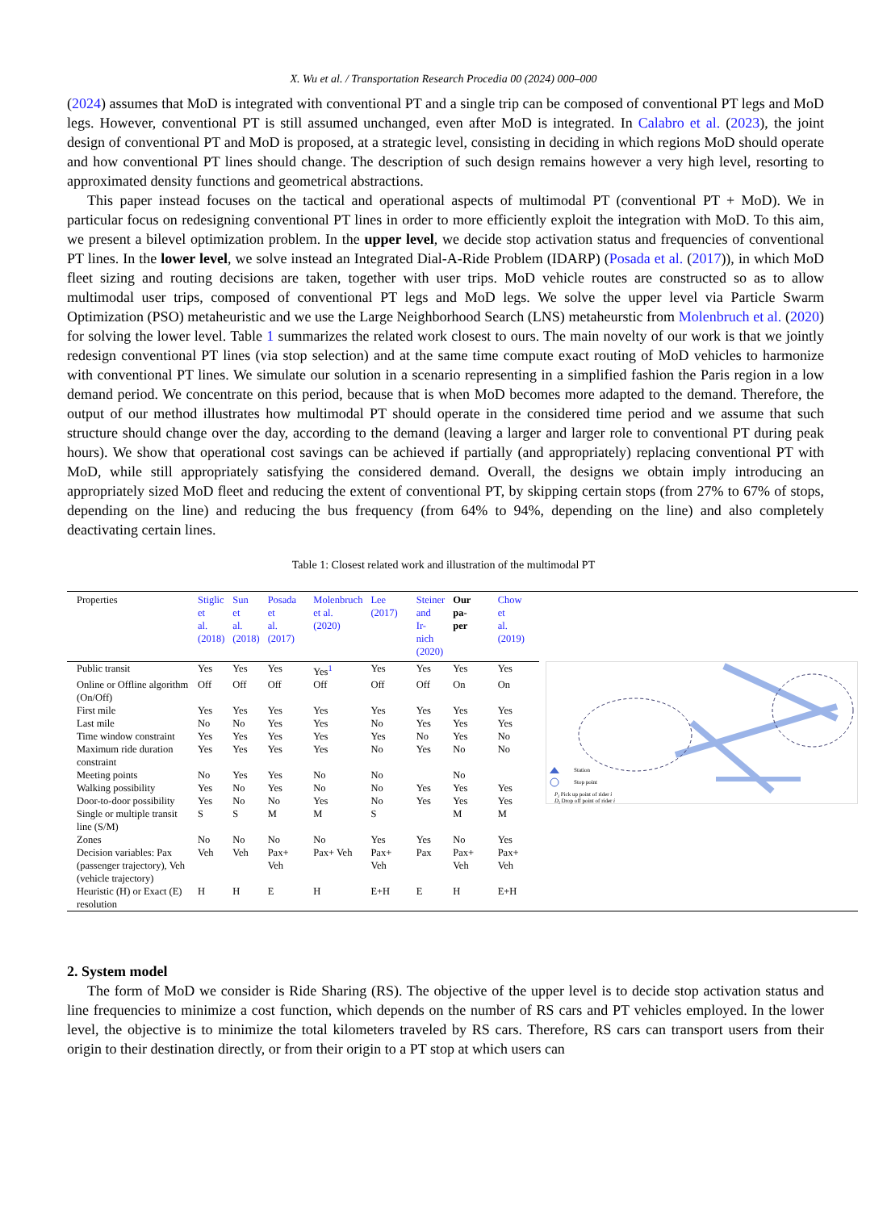X. Wu et al. / Transportation Research Procedia 00 (2024) 000–000
(2024) assumes that MoD is integrated with conventional PT and a single trip can be composed of conventional PT legs and MoD legs. However, conventional PT is still assumed unchanged, even after MoD is integrated. In Calabro et al. (2023), the joint design of conventional PT and MoD is proposed, at a strategic level, consisting in deciding in which regions MoD should operate and how conventional PT lines should change. The description of such design remains however a very high level, resorting to approximated density functions and geometrical abstractions.
This paper instead focuses on the tactical and operational aspects of multimodal PT (conventional PT + MoD). We in particular focus on redesigning conventional PT lines in order to more efficiently exploit the integration with MoD. To this aim, we present a bilevel optimization problem. In the upper level, we decide stop activation status and frequencies of conventional PT lines. In the lower level, we solve instead an Integrated Dial-A-Ride Problem (IDARP) (Posada et al. (2017)), in which MoD fleet sizing and routing decisions are taken, together with user trips. MoD vehicle routes are constructed so as to allow multimodal user trips, composed of conventional PT legs and MoD legs. We solve the upper level via Particle Swarm Optimization (PSO) metaheuristic and we use the Large Neighborhood Search (LNS) metaheurstic from Molenbruch et al. (2020) for solving the lower level. Table 1 summarizes the related work closest to ours. The main novelty of our work is that we jointly redesign conventional PT lines (via stop selection) and at the same time compute exact routing of MoD vehicles to harmonize with conventional PT lines. We simulate our solution in a scenario representing in a simplified fashion the Paris region in a low demand period. We concentrate on this period, because that is when MoD becomes more adapted to the demand. Therefore, the output of our method illustrates how multimodal PT should operate in the considered time period and we assume that such structure should change over the day, according to the demand (leaving a larger and larger role to conventional PT during peak hours). We show that operational cost savings can be achieved if partially (and appropriately) replacing conventional PT with MoD, while still appropriately satisfying the considered demand. Overall, the designs we obtain imply introducing an appropriately sized MoD fleet and reducing the extent of conventional PT, by skipping certain stops (from 27% to 67% of stops, depending on the line) and reducing the bus frequency (from 64% to 94%, depending on the line) and also completely deactivating certain lines.
Table 1: Closest related work and illustration of the multimodal PT
| Properties | Stiglic et al. (2018) | Sun et al. (2018) | Posada et al. (2017) | Molenbruch et al. (2020) | Lee (2017) | Steiner and Ir- nich (2020) | Our pa- per | Chow et al. (2019) |
| --- | --- | --- | --- | --- | --- | --- | --- | --- |
| Public transit | Yes | Yes | Yes | Yes<sup>1</sup> | Yes | Yes | Yes | Yes |
| Online or Offline algorithm (On/Off) | Off | Off | Off | Off | Off | Off | On | On |
| First mile | Yes | Yes | Yes | Yes | Yes | Yes | Yes | Yes |
| Last mile | No | No | Yes | Yes | No | Yes | Yes | Yes |
| Time window constraint | Yes | Yes | Yes | Yes | Yes | No | Yes | No |
| Maximum ride duration constraint | Yes | Yes | Yes | Yes | No | Yes | No | No |
| Meeting points | No | Yes | Yes | No | No | | No | |
| Walking possibility | Yes | No | Yes | No | No | Yes | Yes | Yes |
| Door-to-door possibility | Yes | No | No | Yes | No | Yes | Yes | Yes |
| Single or multiple transit line (S/M) | S | S | M | M | S | | M | M |
| Zones | No | No | No | No | Yes | Yes | No | Yes |
| Decision variables: Pax (passenger trajectory), Veh (vehicle trajectory) | Veh | Veh | Pax+ Veh | Pax+ Veh | Pax+ Veh | Pax | Pax+ Veh | Pax+ Veh |
| Heuristic (H) or Exact (E) resolution | H | H | E | H | E+H | E | H | E+H |
Station
Stop point
P<sub>i</sub> Pick up point of rider i
D<sub>i</sub> Drop off point of rider i
2. System model
The form of MoD we consider is Ride Sharing (RS). The objective of the upper level is to decide stop activation status and line frequencies to minimize a cost function, which depends on the number of RS cars and PT vehicles employed. In the lower level, the objective is to minimize the total kilometers traveled by RS cars. Therefore, RS cars can transport users from their origin to their destination directly, or from their origin to a PT stop at which users can